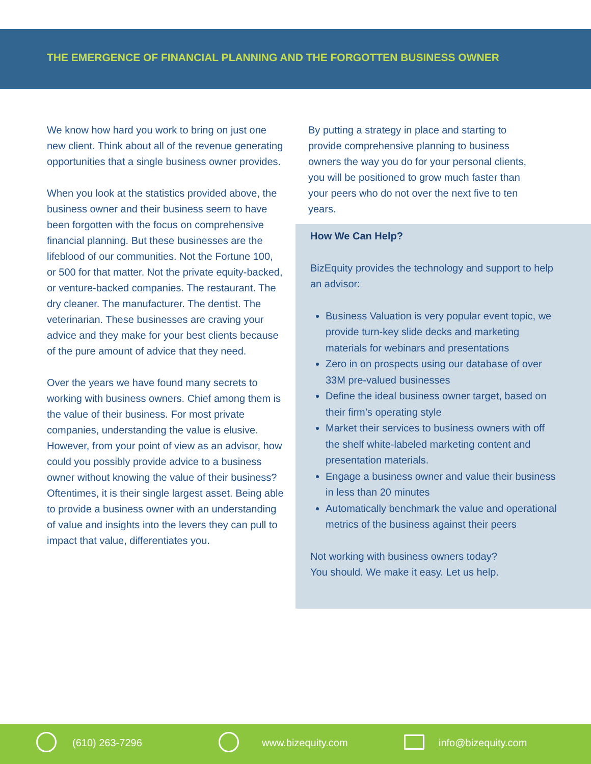THE EMERGENCE OF FINANCIAL PLANNING AND THE FORGOTTEN BUSINESS OWNER
We know how hard you work to bring on just one new client. Think about all of the revenue generating opportunities that a single business owner provides.
When you look at the statistics provided above, the business owner and their business seem to have been forgotten with the focus on comprehensive financial planning. But these businesses are the lifeblood of our communities. Not the Fortune 100, or 500 for that matter. Not the private equity-backed, or venture-backed companies. The restaurant. The dry cleaner. The manufacturer. The dentist. The veterinarian. These businesses are craving your advice and they make for your best clients because of the pure amount of advice that they need.
Over the years we have found many secrets to working with business owners. Chief among them is the value of their business. For most private companies, understanding the value is elusive. However, from your point of view as an advisor, how could you possibly provide advice to a business owner without knowing the value of their business? Oftentimes, it is their single largest asset. Being able to provide a business owner with an understanding of value and insights into the levers they can pull to impact that value, differentiates you.
By putting a strategy in place and starting to provide comprehensive planning to business owners the way you do for your personal clients, you will be positioned to grow much faster than your peers who do not over the next five to ten years.
How We Can Help?
BizEquity provides the technology and support to help an advisor:
Business Valuation is very popular event topic, we provide turn-key slide decks and marketing materials for webinars and presentations
Zero in on prospects using our database of over 33M pre-valued businesses
Define the ideal business owner target, based on their firm’s operating style
Market their services to business owners with off the shelf white-labeled marketing content and presentation materials.
Engage a business owner and value their business in less than 20 minutes
Automatically benchmark the value and operational metrics of the business against their peers
Not working with business owners today?
You should. We make it easy. Let us help.
(610) 263-7296 www.bizequity.com info@bizequity.com